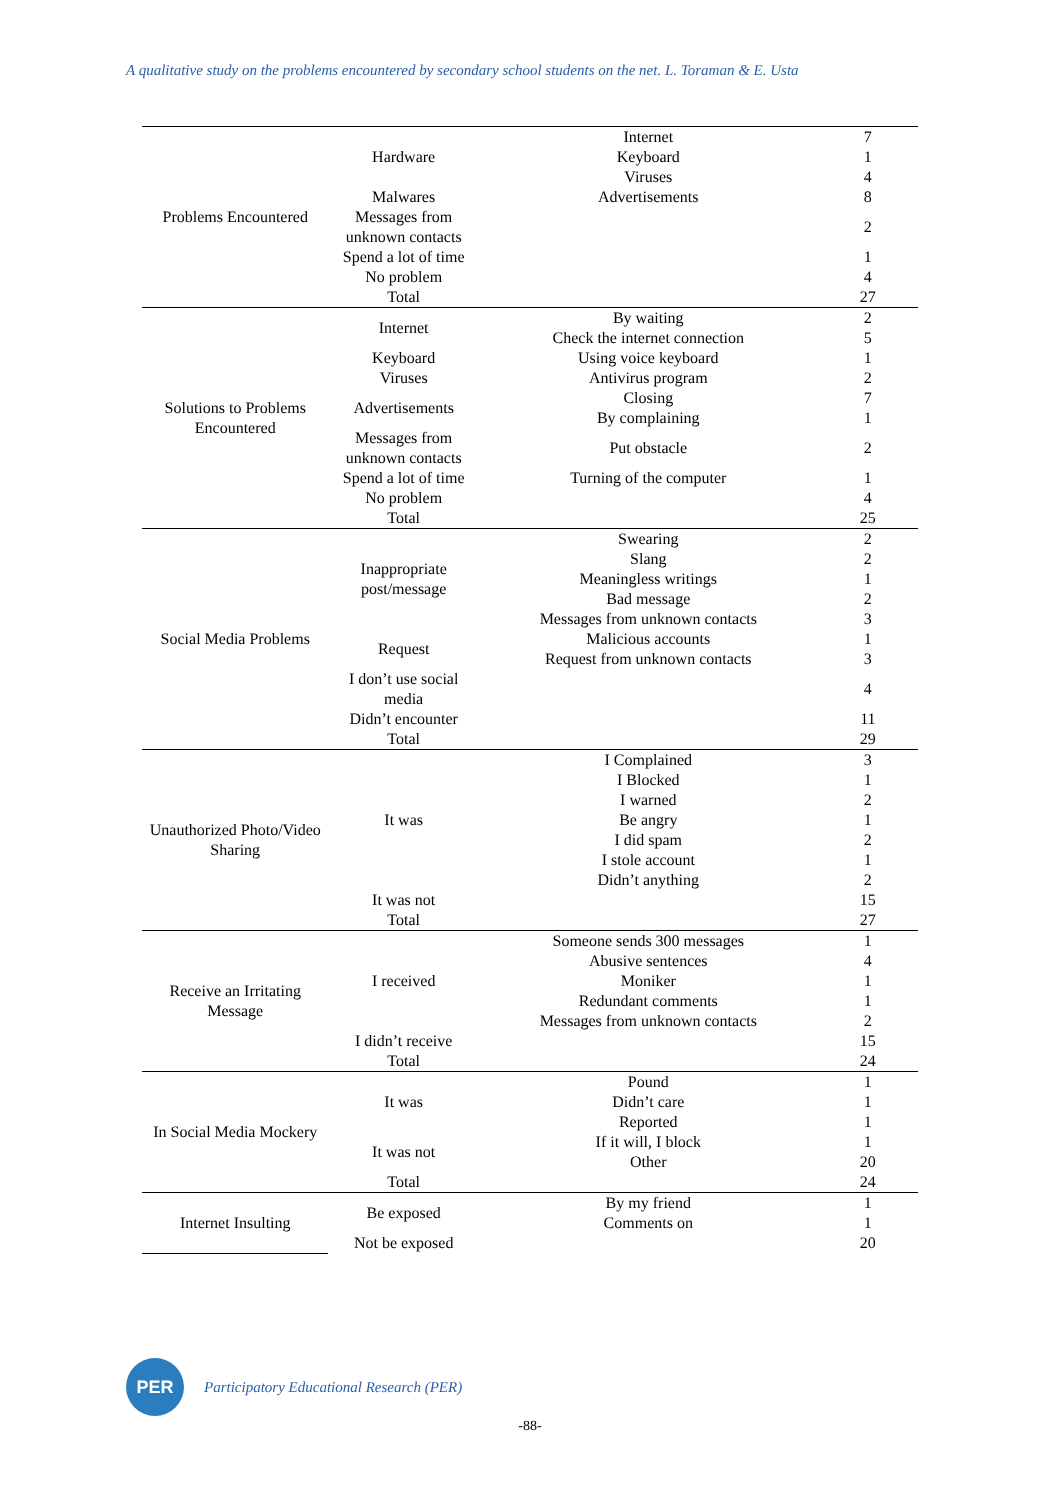A qualitative study on the problems encountered by secondary school students on the net. L. Toraman & E. Usta
| Problems Encountered | Hardware | Internet | 7 |
| | | Keyboard | 1 |
| | | Viruses | 4 |
| | Malwares | Advertisements | 8 |
| | Messages from unknown contacts | | 2 |
| | Spend a lot of time | | 1 |
| | No problem | | 4 |
| | Total | | 27 |
| Solutions to Problems Encountered | Internet | By waiting | 2 |
| | | Check the internet connection | 5 |
| | Keyboard | Using voice keyboard | 1 |
| | Viruses | Antivirus program | 2 |
| | Advertisements | Closing | 7 |
| | | By complaining | 1 |
| | Messages from unknown contacts | Put obstacle | 2 |
| | Spend a lot of time | Turning of the computer | 1 |
| | No problem | | 4 |
| | Total | | 25 |
| Social Media Problems | Inappropriate post/message | Swearing | 2 |
| | | Slang | 2 |
| | | Meaningless writings | 1 |
| | | Bad message | 2 |
| | | Messages from unknown contacts | 3 |
| | Request | Malicious accounts | 1 |
| | | Request from unknown contacts | 3 |
| | I don’t use social media | | 4 |
| | Didn’t encounter | | 11 |
| | Total | | 29 |
| Unauthorized Photo/Video Sharing | It was | I Complained | 3 |
| | | I Blocked | 1 |
| | | I warned | 2 |
| | | Be angry | 1 |
| | | I did spam | 2 |
| | | I stole account | 1 |
| | | Didn’t anything | 2 |
| | It was not | | 15 |
| | Total | | 27 |
| Receive an Irritating Message | I received | Someone sends 300 messages | 1 |
| | | Abusive sentences | 4 |
| | | Moniker | 1 |
| | | Redundant comments | 1 |
| | | Messages from unknown contacts | 2 |
| | I didn’t receive | | 15 |
| | Total | | 24 |
| In Social Media Mockery | It was | Pound | 1 |
| | | Didn’t care | 1 |
| | | Reported | 1 |
| | It was not | If it will, I block | 1 |
| | | Other | 20 |
| | Total | | 24 |
| Internet Insulting | Be exposed | By my friend | 1 |
| | | Comments on | 1 |
| | Not be exposed | | 20 |
PER
Participatory Educational Research (PER)
-88-